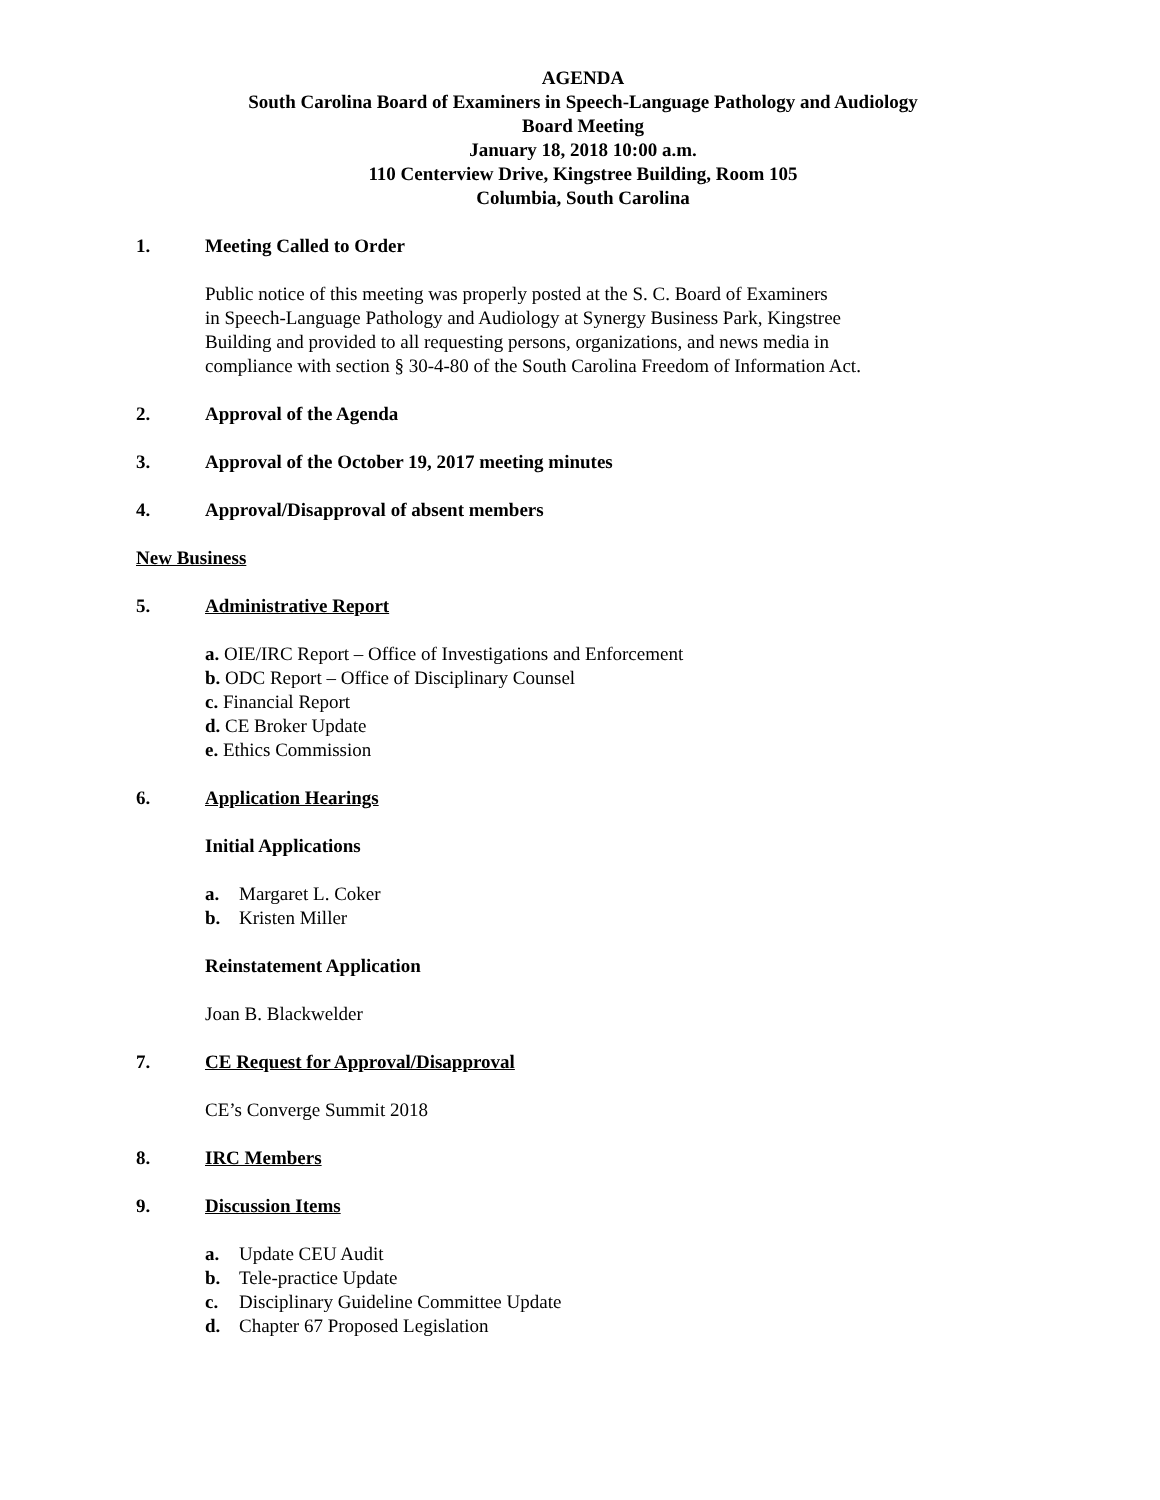AGENDA
South Carolina Board of Examiners in Speech-Language Pathology and Audiology
Board Meeting
January 18, 2018 10:00 a.m.
110 Centerview Drive, Kingstree Building, Room 105
Columbia, South Carolina
1. Meeting Called to Order
Public notice of this meeting was properly posted at the S. C. Board of Examiners
in Speech-Language Pathology and Audiology at Synergy Business Park, Kingstree
Building and provided to all requesting persons, organizations, and news media in
compliance with section § 30-4-80 of the South Carolina Freedom of Information Act.
2. Approval of the Agenda
3. Approval of the October 19, 2017 meeting minutes
4. Approval/Disapproval of absent members
New Business
5. Administrative Report
a. OIE/IRC Report – Office of Investigations and Enforcement
b. ODC Report – Office of Disciplinary Counsel
c. Financial Report
d. CE Broker Update
e. Ethics Commission
6. Application Hearings
Initial Applications
a. Margaret L. Coker
b. Kristen Miller
Reinstatement Application
Joan B. Blackwelder
7. CE Request for Approval/Disapproval
CE’s Converge Summit 2018
8. IRC Members
9. Discussion Items
a. Update CEU Audit
b. Tele-practice Update
c. Disciplinary Guideline Committee Update
d. Chapter 67 Proposed Legislation